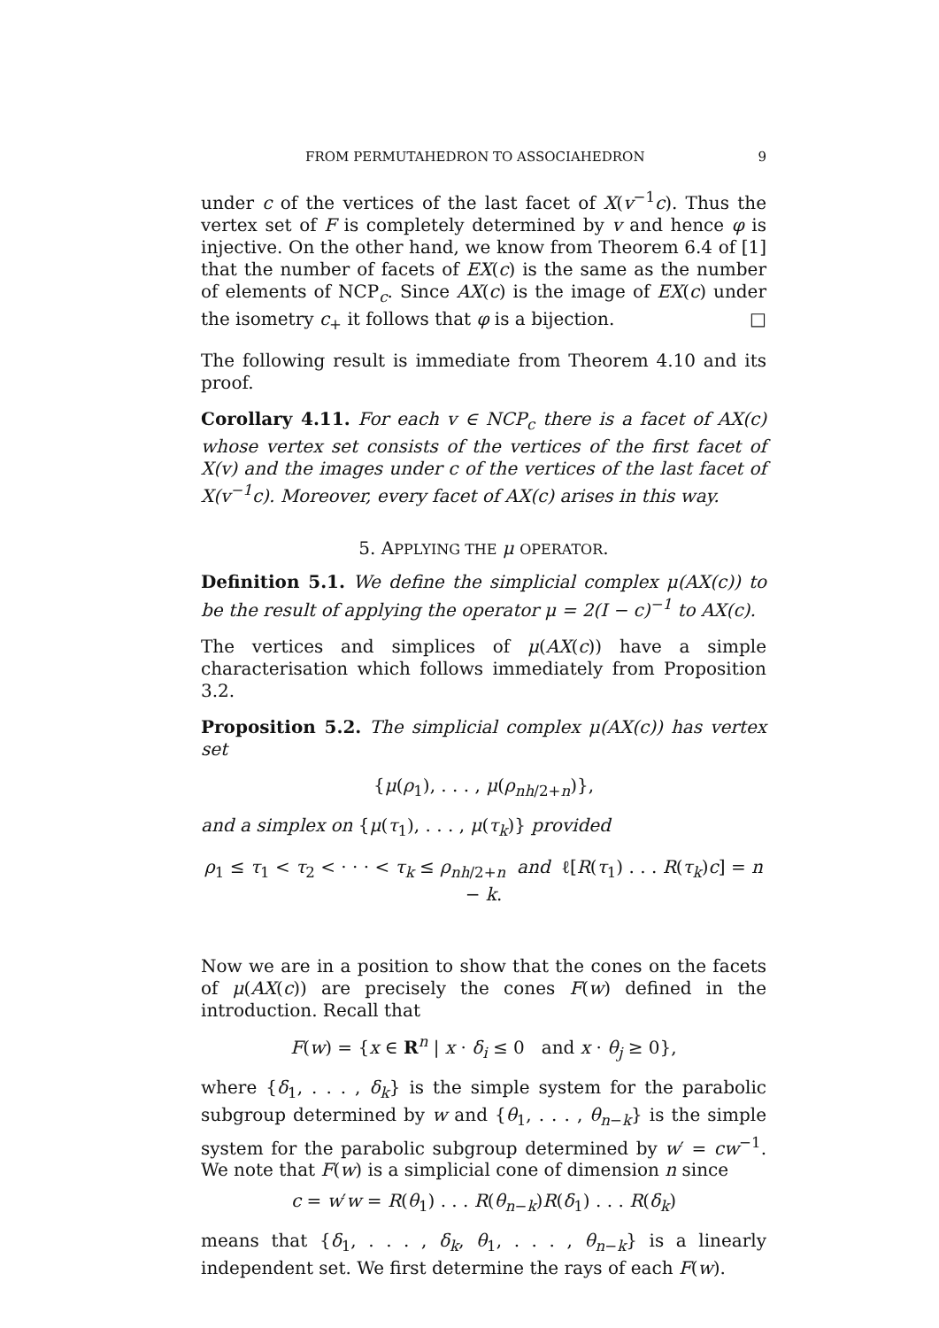FROM PERMUTAHEDRON TO ASSOCIAHEDRON 9
under c of the vertices of the last facet of X(v<sup>−1</sup>c). Thus the vertex set of F is completely determined by v and hence φ is injective. On the other hand, we know from Theorem 6.4 of [1] that the number of facets of EX(c) is the same as the number of elements of NCP<sub>c</sub>. Since AX(c) is the image of EX(c) under the isometry c<sub>+</sub> it follows that φ is a bijection. □
The following result is immediate from Theorem 4.10 and its proof.
Corollary 4.11. For each v ∈ NCP<sub>c</sub> there is a facet of AX(c) whose vertex set consists of the vertices of the first facet of X(v) and the images under c of the vertices of the last facet of X(v<sup>−1</sup>c). Moreover, every facet of AX(c) arises in this way.
5. APPLYING THE μ OPERATOR.
Definition 5.1. We define the simplicial complex μ(AX(c)) to be the result of applying the operator μ = 2(I − c)<sup>−1</sup> to AX(c).
The vertices and simplices of μ(AX(c)) have a simple characterisation which follows immediately from Proposition 3.2.
Proposition 5.2. The simplicial complex μ(AX(c)) has vertex set
{μ(ρ<sub>1</sub>), . . . , μ(ρ<sub>nh/2+n</sub>)},
and a simplex on {μ(τ<sub>1</sub>), . . . , μ(τ<sub>k</sub>)} provided
ρ<sub>1</sub> ≤ τ<sub>1</sub> < τ<sub>2</sub> < · · · < τ<sub>k</sub> ≤ ρ<sub>nh/2+n</sub> and ℓ[R(τ<sub>1</sub>) . . . R(τ<sub>k</sub>)c] = n − k.
Now we are in a position to show that the cones on the facets of μ(AX(c)) are precisely the cones F(w) defined in the introduction. Recall that
F(w) = {x ∈ R<sup>n</sup> | x · δ<sub>i</sub> ≤ 0 and x · θ<sub>j</sub> ≥ 0},
where {δ<sub>1</sub>, . . . , δ<sub>k</sub>} is the simple system for the parabolic subgroup determined by w and {θ<sub>1</sub>, . . . , θ<sub>n−k</sub>} is the simple system for the parabolic subgroup determined by w′ = cw<sup>−1</sup>. We note that F(w) is a simplicial cone of dimension n since
c = w′w = R(θ<sub>1</sub>) . . . R(θ<sub>n−k</sub>)R(δ<sub>1</sub>) . . . R(δ<sub>k</sub>)
means that {δ<sub>1</sub>, . . . , δ<sub>k</sub>, θ<sub>1</sub>, . . . , θ<sub>n−k</sub>} is a linearly independent set. We first determine the rays of each F(w).